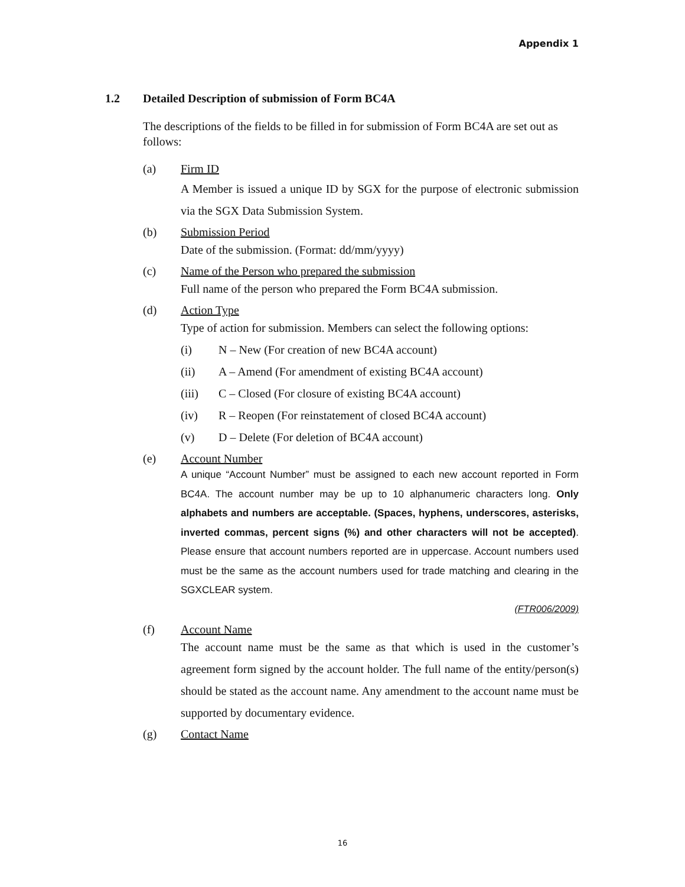Appendix 1
1.2 Detailed Description of submission of Form BC4A
The descriptions of the fields to be filled in for submission of Form BC4A are set out as follows:
(a) Firm ID
A Member is issued a unique ID by SGX for the purpose of electronic submission via the SGX Data Submission System.
(b) Submission Period
Date of the submission. (Format: dd/mm/yyyy)
(c) Name of the Person who prepared the submission
Full name of the person who prepared the Form BC4A submission.
(d) Action Type
Type of action for submission. Members can select the following options:
(i) N – New (For creation of new BC4A account)
(ii) A – Amend (For amendment of existing BC4A account)
(iii) C – Closed (For closure of existing BC4A account)
(iv) R – Reopen (For reinstatement of closed BC4A account)
(v) D – Delete (For deletion of BC4A account)
(e) Account Number
A unique “Account Number” must be assigned to each new account reported in Form BC4A. The account number may be up to 10 alphanumeric characters long. Only alphabets and numbers are acceptable. (Spaces, hyphens, underscores, asterisks, inverted commas, percent signs (%) and other characters will not be accepted). Please ensure that account numbers reported are in uppercase. Account numbers used must be the same as the account numbers used for trade matching and clearing in the SGXCLEAR system.
(FTR006/2009)
(f) Account Name
The account name must be the same as that which is used in the customer’s agreement form signed by the account holder. The full name of the entity/person(s) should be stated as the account name. Any amendment to the account name must be supported by documentary evidence.
(g) Contact Name
16